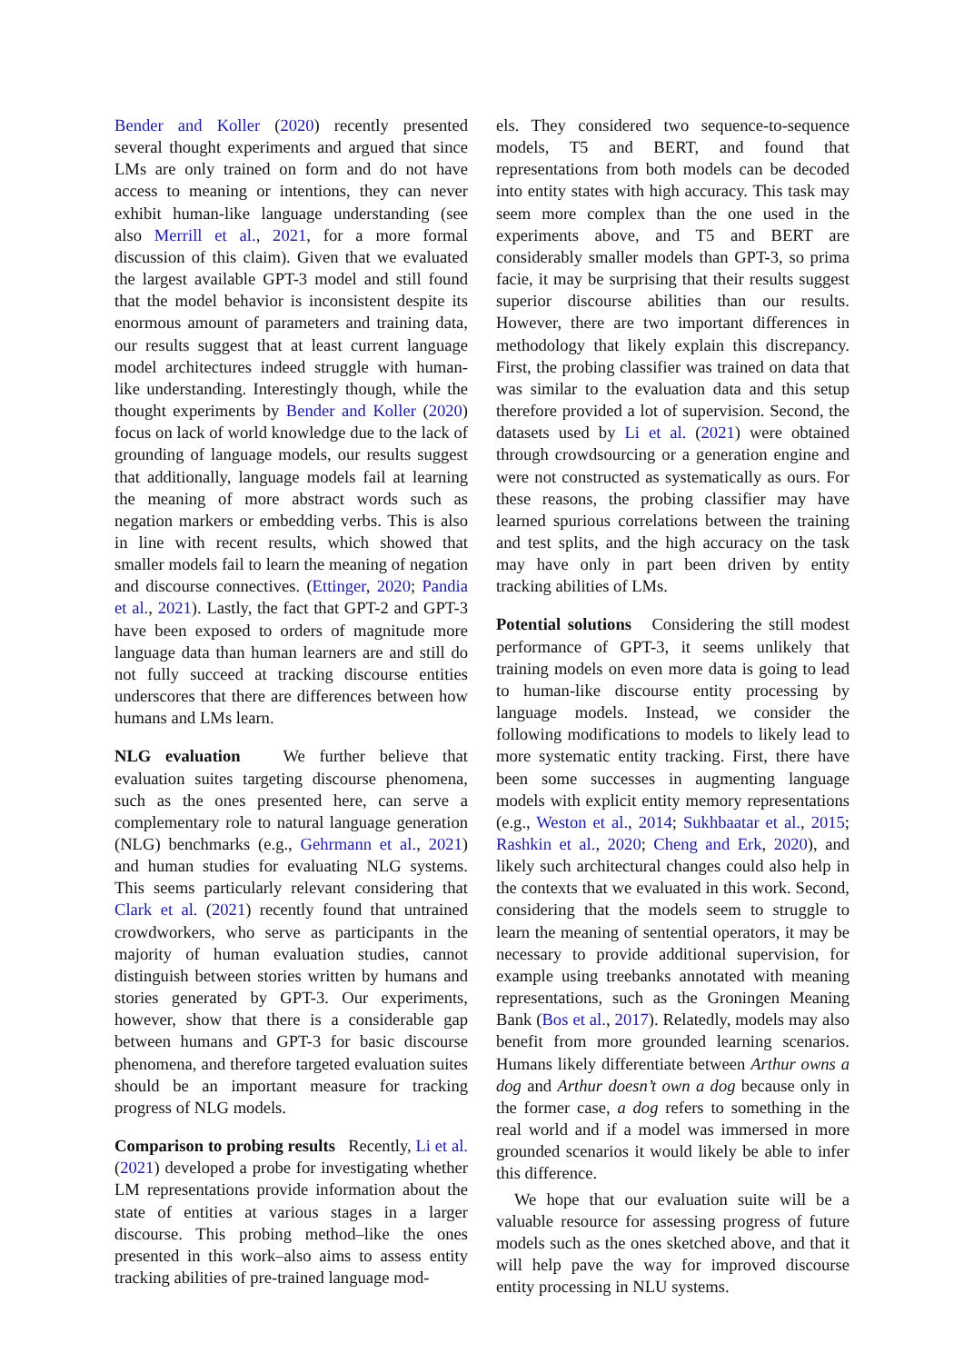Bender and Koller (2020) recently presented several thought experiments and argued that since LMs are only trained on form and do not have access to meaning or intentions, they can never exhibit human-like language understanding (see also Merrill et al., 2021, for a more formal discussion of this claim). Given that we evaluated the largest available GPT-3 model and still found that the model behavior is inconsistent despite its enormous amount of parameters and training data, our results suggest that at least current language model architectures indeed struggle with human-like understanding. Interestingly though, while the thought experiments by Bender and Koller (2020) focus on lack of world knowledge due to the lack of grounding of language models, our results suggest that additionally, language models fail at learning the meaning of more abstract words such as negation markers or embedding verbs. This is also in line with recent results, which showed that smaller models fail to learn the meaning of negation and discourse connectives. (Ettinger, 2020; Pandia et al., 2021). Lastly, the fact that GPT-2 and GPT-3 have been exposed to orders of magnitude more language data than human learners are and still do not fully succeed at tracking discourse entities underscores that there are differences between how humans and LMs learn.
NLG evaluation We further believe that evaluation suites targeting discourse phenomena, such as the ones presented here, can serve a complementary role to natural language generation (NLG) benchmarks (e.g., Gehrmann et al., 2021) and human studies for evaluating NLG systems. This seems particularly relevant considering that Clark et al. (2021) recently found that untrained crowdworkers, who serve as participants in the majority of human evaluation studies, cannot distinguish between stories written by humans and stories generated by GPT-3. Our experiments, however, show that there is a considerable gap between humans and GPT-3 for basic discourse phenomena, and therefore targeted evaluation suites should be an important measure for tracking progress of NLG models.
Comparison to probing results Recently, Li et al. (2021) developed a probe for investigating whether LM representations provide information about the state of entities at various stages in a larger discourse. This probing method–like the ones presented in this work–also aims to assess entity tracking abilities of pre-trained language mod-
els. They considered two sequence-to-sequence models, T5 and BERT, and found that representations from both models can be decoded into entity states with high accuracy. This task may seem more complex than the one used in the experiments above, and T5 and BERT are considerably smaller models than GPT-3, so prima facie, it may be surprising that their results suggest superior discourse abilities than our results. However, there are two important differences in methodology that likely explain this discrepancy. First, the probing classifier was trained on data that was similar to the evaluation data and this setup therefore provided a lot of supervision. Second, the datasets used by Li et al. (2021) were obtained through crowdsourcing or a generation engine and were not constructed as systematically as ours. For these reasons, the probing classifier may have learned spurious correlations between the training and test splits, and the high accuracy on the task may have only in part been driven by entity tracking abilities of LMs.
Potential solutions Considering the still modest performance of GPT-3, it seems unlikely that training models on even more data is going to lead to human-like discourse entity processing by language models. Instead, we consider the following modifications to models to likely lead to more systematic entity tracking. First, there have been some successes in augmenting language models with explicit entity memory representations (e.g., Weston et al., 2014; Sukhbaatar et al., 2015; Rashkin et al., 2020; Cheng and Erk, 2020), and likely such architectural changes could also help in the contexts that we evaluated in this work. Second, considering that the models seem to struggle to learn the meaning of sentential operators, it may be necessary to provide additional supervision, for example using treebanks annotated with meaning representations, such as the Groningen Meaning Bank (Bos et al., 2017). Relatedly, models may also benefit from more grounded learning scenarios. Humans likely differentiate between Arthur owns a dog and Arthur doesn’t own a dog because only in the former case, a dog refers to something in the real world and if a model was immersed in more grounded scenarios it would likely be able to infer this difference.
We hope that our evaluation suite will be a valuable resource for assessing progress of future models such as the ones sketched above, and that it will help pave the way for improved discourse entity processing in NLU systems.